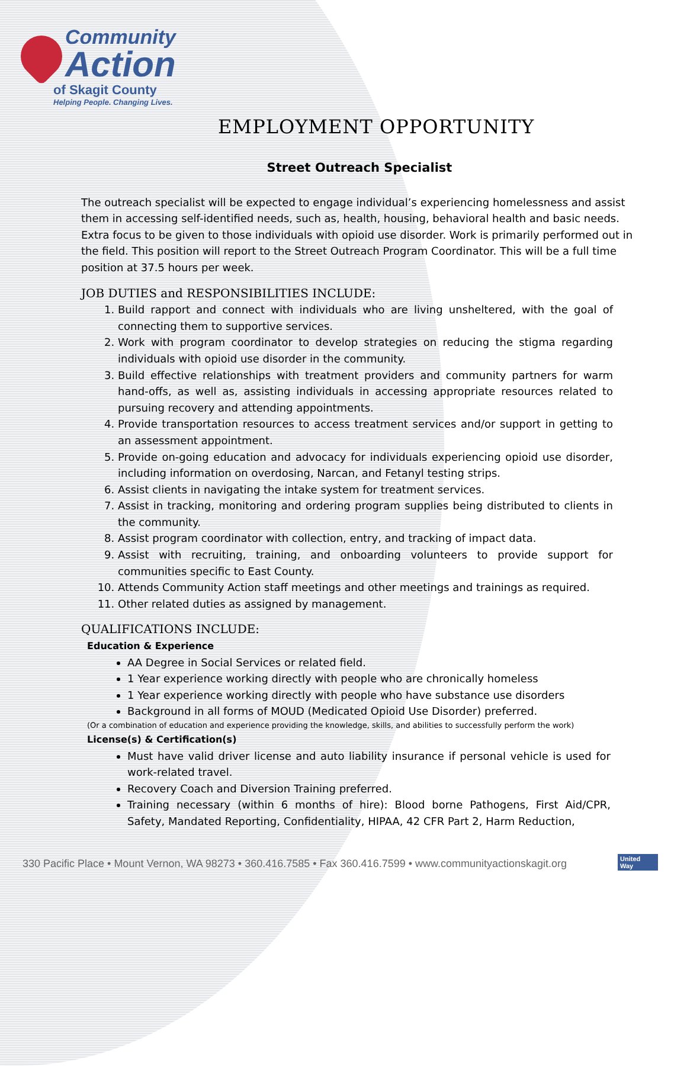Community
Action
of Skagit County
Helping People. Changing Lives.
EMPLOYMENT OPPORTUNITY
Street Outreach Specialist
The outreach specialist will be expected to engage individual’s experiencing homelessness and assist them in accessing self-identified needs, such as, health, housing, behavioral health and basic needs. Extra focus to be given to those individuals with opioid use disorder. Work is primarily performed out in the field. This position will report to the Street Outreach Program Coordinator. This will be a full time position at 37.5 hours per week.
JOB DUTIES and RESPONSIBILITIES INCLUDE:
1. Build rapport and connect with individuals who are living unsheltered, with the goal of connecting them to supportive services.
2. Work with program coordinator to develop strategies on reducing the stigma regarding individuals with opioid use disorder in the community.
3. Build effective relationships with treatment providers and community partners for warm hand-offs, as well as, assisting individuals in accessing appropriate resources related to pursuing recovery and attending appointments.
4. Provide transportation resources to access treatment services and/or support in getting to an assessment appointment.
5. Provide on-going education and advocacy for individuals experiencing opioid use disorder, including information on overdosing, Narcan, and Fetanyl testing strips.
6. Assist clients in navigating the intake system for treatment services.
7. Assist in tracking, monitoring and ordering program supplies being distributed to clients in the community.
8. Assist program coordinator with collection, entry, and tracking of impact data.
9. Assist with recruiting, training, and onboarding volunteers to provide support for communities specific to East County.
10. Attends Community Action staff meetings and other meetings and trainings as required.
11. Other related duties as assigned by management.
QUALIFICATIONS INCLUDE:
Education & Experience
AA Degree in Social Services or related field.
1 Year experience working directly with people who are chronically homeless
1 Year experience working directly with people who have substance use disorders
Background in all forms of MOUD (Medicated Opioid Use Disorder) preferred.
(Or a combination of education and experience providing the knowledge, skills, and abilities to successfully perform the work)
License(s) & Certification(s)
Must have valid driver license and auto liability insurance if personal vehicle is used for work-related travel.
Recovery Coach and Diversion Training preferred.
Training necessary (within 6 months of hire): Blood borne Pathogens, First Aid/CPR, Safety, Mandated Reporting, Confidentiality, HIPAA, 42 CFR Part 2, Harm Reduction,
330 Pacific Place • Mount Vernon, WA 98273 • 360.416.7585 • Fax 360.416.7599 • www.communityactionskagit.org
United
Way